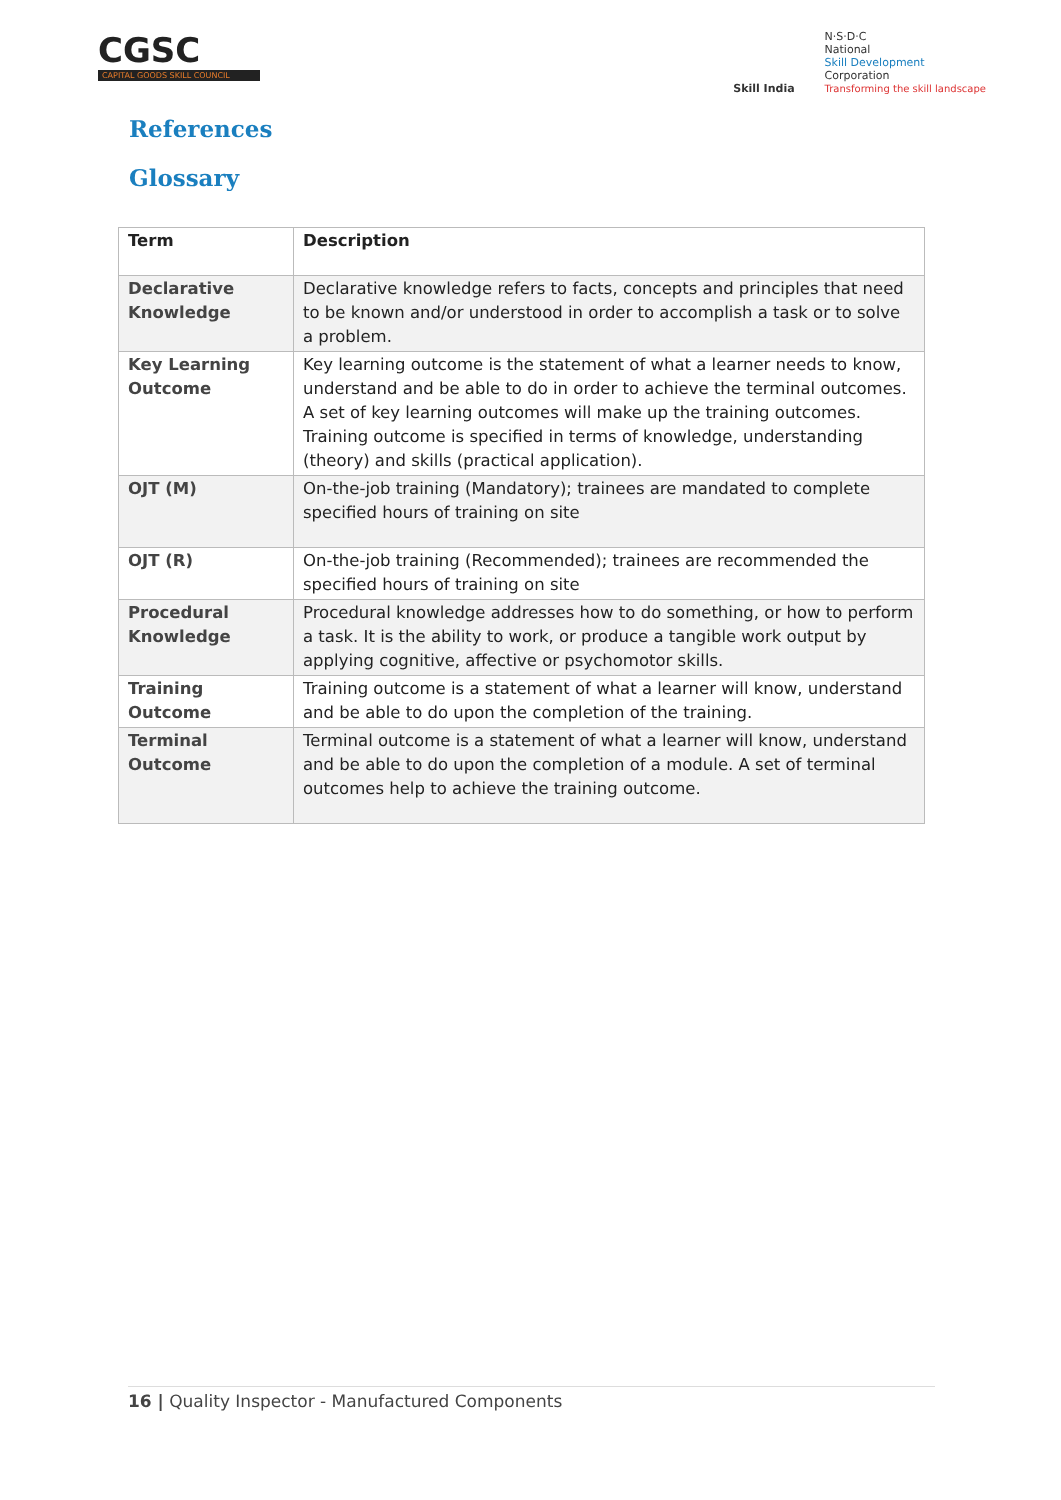CGSC
CAPITAL GOODS SKILL COUNCIL
Skill India
N·S·D·C
National
Skill Development
Corporation
Transforming the skill landscape
References
Glossary
| Term | Description |
| --- | --- |
| Declarative Knowledge | Declarative knowledge refers to facts, concepts and principles that need to be known and/or understood in order to accomplish a task or to solve a problem. |
| Key Learning Outcome | Key learning outcome is the statement of what a learner needs to know, understand and be able to do in order to achieve the terminal outcomes. A set of key learning outcomes will make up the training outcomes. Training outcome is specified in terms of knowledge, understanding (theory) and skills (practical application). |
| OJT (M) | On-the-job training (Mandatory); trainees are mandated to complete specified hours of training on site |
| OJT (R) | On-the-job training (Recommended); trainees are recommended the specified hours of training on site |
| Procedural Knowledge | Procedural knowledge addresses how to do something, or how to perform a task. It is the ability to work, or produce a tangible work output by applying cognitive, affective or psychomotor skills. |
| Training Outcome | Training outcome is a statement of what a learner will know, understand and be able to do upon the completion of the training. |
| Terminal Outcome | Terminal outcome is a statement of what a learner will know, understand and be able to do upon the completion of a module. A set of terminal outcomes help to achieve the training outcome. |
16 | Quality Inspector - Manufactured Components